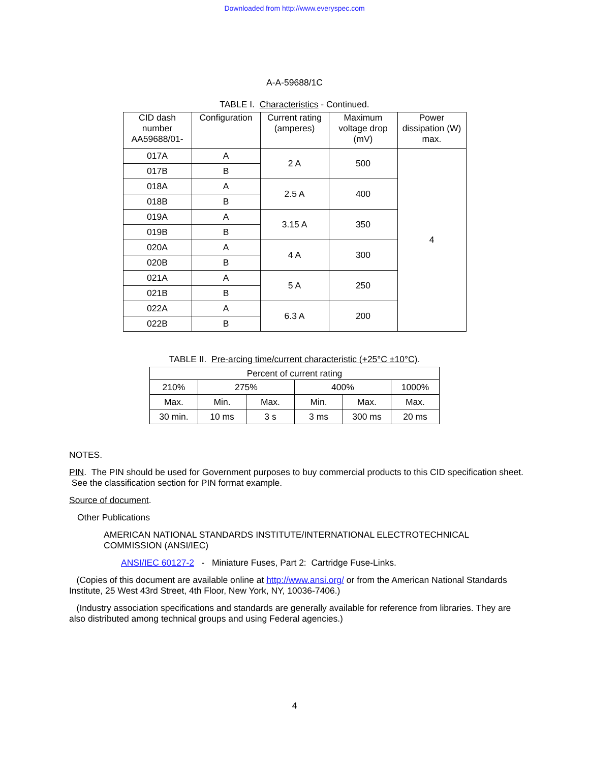Downloaded from http://www.everyspec.com
A-A-59688/1C
TABLE I. Characteristics - Continued.
| CID dash number AA59688/01- | Configuration | Current rating (amperes) | Maximum voltage drop (mV) | Power dissipation (W) max. |
| --- | --- | --- | --- | --- |
| 017A | A | 2 A | 500 | 4 |
| 017B | B | | | |
| 018A | A | 2.5 A | 400 | |
| 018B | B | | | |
| 019A | A | 3.15 A | 350 | |
| 019B | B | | | |
| 020A | A | 4 A | 300 | |
| 020B | B | | | |
| 021A | A | 5 A | 250 | |
| 021B | B | | | |
| 022A | A | 6.3 A | 200 | |
| 022B | B | | | |
TABLE II. Pre-arcing time/current characteristic (+25°C ±10°C).
| Percent of current rating | | | | | |
| --- | --- | --- | --- | --- | --- |
| 210% | 275% | | 400% | | 1000% |
| Max. | Min. | Max. | Min. | Max. | Max. |
| 30 min. | 10 ms | 3 s | 3 ms | 300 ms | 20 ms |
NOTES.
PIN. The PIN should be used for Government purposes to buy commercial products to this CID specification sheet. See the classification section for PIN format example.
Source of document.
Other Publications
AMERICAN NATIONAL STANDARDS INSTITUTE/INTERNATIONAL ELECTROTECHNICAL COMMISSION (ANSI/IEC)
ANSI/IEC 60127-2 - Miniature Fuses, Part 2: Cartridge Fuse-Links.
(Copies of this document are available online at http://www.ansi.org/ or from the American National Standards Institute, 25 West 43rd Street, 4th Floor, New York, NY, 10036-7406.)
(Industry association specifications and standards are generally available for reference from libraries. They are also distributed among technical groups and using Federal agencies.)
4